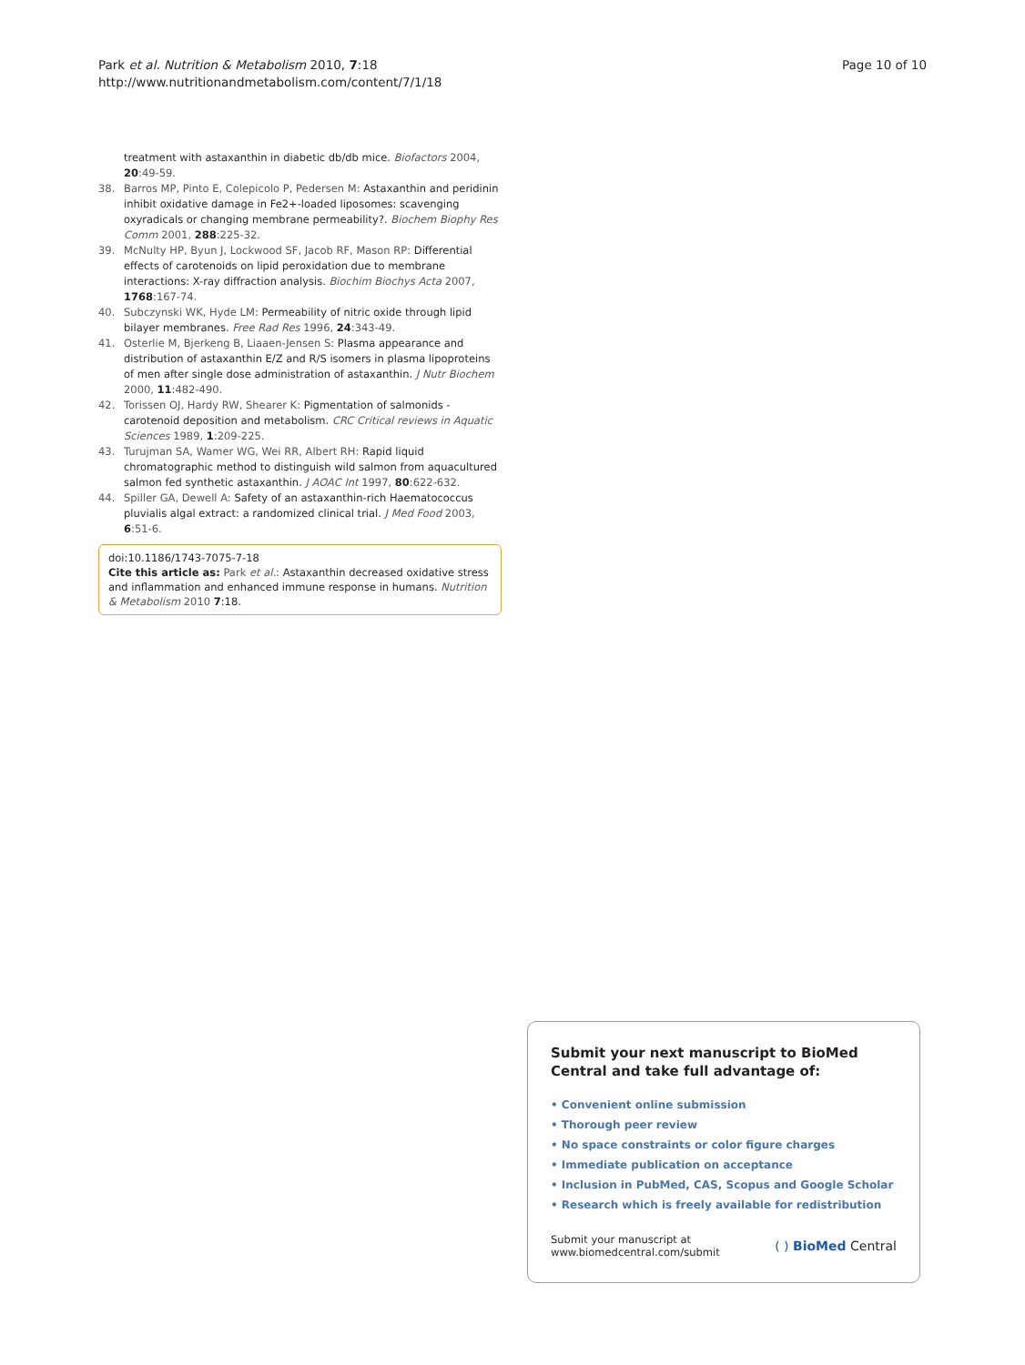Park et al. Nutrition & Metabolism 2010, 7:18
http://www.nutritionandmetabolism.com/content/7/1/18
Page 10 of 10
treatment with astaxanthin in diabetic db/db mice. Biofactors 2004, 20:49-59.
38. Barros MP, Pinto E, Colepicolo P, Pedersen M: Astaxanthin and peridinin inhibit oxidative damage in Fe2+-loaded liposomes: scavenging oxyradicals or changing membrane permeability?. Biochem Biophy Res Comm 2001, 288:225-32.
39. McNulty HP, Byun J, Lockwood SF, Jacob RF, Mason RP: Differential effects of carotenoids on lipid peroxidation due to membrane interactions: X-ray diffraction analysis. Biochim Biochys Acta 2007, 1768:167-74.
40. Subczynski WK, Hyde LM: Permeability of nitric oxide through lipid bilayer membranes. Free Rad Res 1996, 24:343-49.
41. Osterlie M, Bjerkeng B, Liaaen-Jensen S: Plasma appearance and distribution of astaxanthin E/Z and R/S isomers in plasma lipoproteins of men after single dose administration of astaxanthin. J Nutr Biochem 2000, 11:482-490.
42. Torissen OJ, Hardy RW, Shearer K: Pigmentation of salmonids - carotenoid deposition and metabolism. CRC Critical reviews in Aquatic Sciences 1989, 1:209-225.
43. Turujman SA, Wamer WG, Wei RR, Albert RH: Rapid liquid chromatographic method to distinguish wild salmon from aquacultured salmon fed synthetic astaxanthin. J AOAC Int 1997, 80:622-632.
44. Spiller GA, Dewell A: Safety of an astaxanthin-rich Haematococcus pluvialis algal extract: a randomized clinical trial. J Med Food 2003, 6:51-6.
doi:10.1186/1743-7075-7-18
Cite this article as: Park et al.: Astaxanthin decreased oxidative stress and inflammation and enhanced immune response in humans. Nutrition & Metabolism 2010 7:18.
Submit your next manuscript to BioMed Central and take full advantage of:
• Convenient online submission
• Thorough peer review
• No space constraints or color figure charges
• Immediate publication on acceptance
• Inclusion in PubMed, CAS, Scopus and Google Scholar
• Research which is freely available for redistribution
Submit your manuscript at
www.biomedcentral.com/submit
( ) BioMed Central